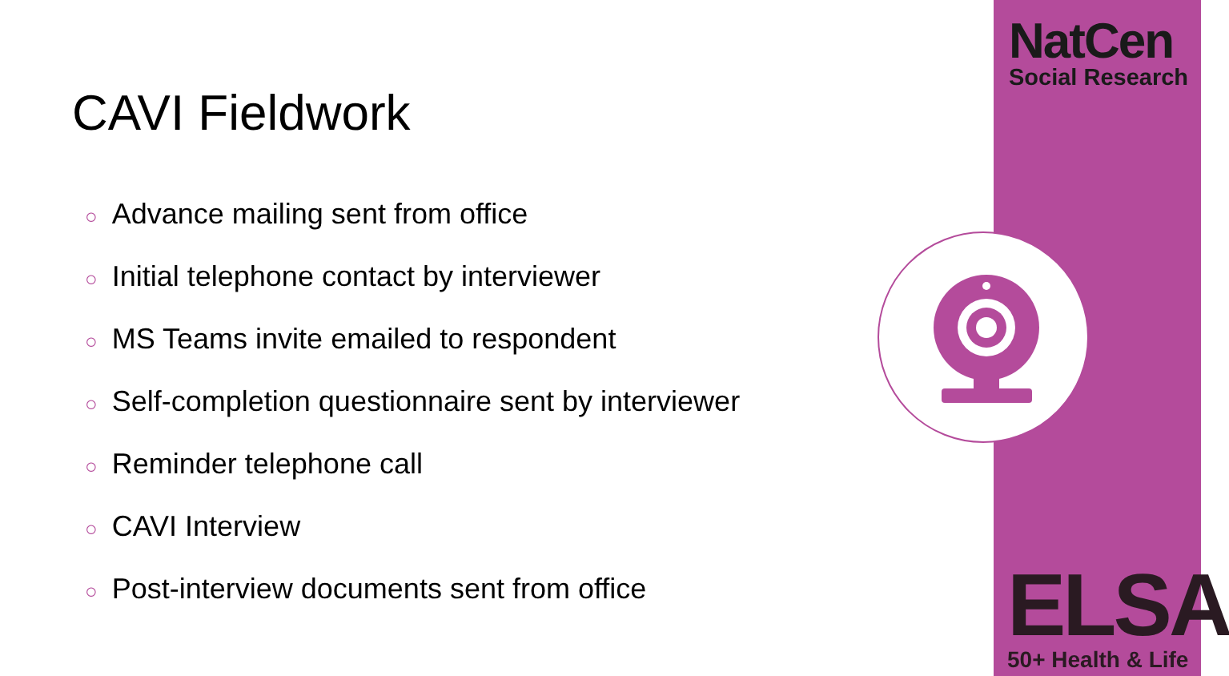NatCen
Social Research
ELSA
50+ Health & Life
CAVI Fieldwork
○ Advance mailing sent from office
○ Initial telephone contact by interviewer
○ MS Teams invite emailed to respondent
○ Self-completion questionnaire sent by interviewer
○ Reminder telephone call
○ CAVI Interview
○ Post-interview documents sent from office